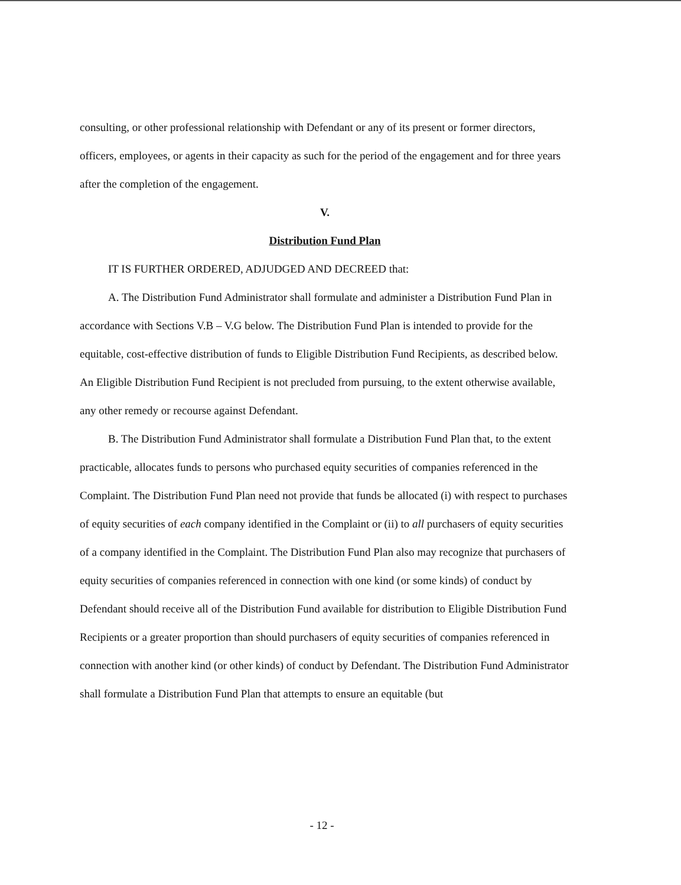consulting, or other professional relationship with Defendant or any of its present or former directors, officers, employees, or agents in their capacity as such for the period of the engagement and for three years after the completion of the engagement.
V.
Distribution Fund Plan
IT IS FURTHER ORDERED, ADJUDGED AND DECREED that:
A. The Distribution Fund Administrator shall formulate and administer a Distribution Fund Plan in accordance with Sections V.B – V.G below. The Distribution Fund Plan is intended to provide for the equitable, cost-effective distribution of funds to Eligible Distribution Fund Recipients, as described below. An Eligible Distribution Fund Recipient is not precluded from pursuing, to the extent otherwise available, any other remedy or recourse against Defendant.
B. The Distribution Fund Administrator shall formulate a Distribution Fund Plan that, to the extent practicable, allocates funds to persons who purchased equity securities of companies referenced in the Complaint. The Distribution Fund Plan need not provide that funds be allocated (i) with respect to purchases of equity securities of each company identified in the Complaint or (ii) to all purchasers of equity securities of a company identified in the Complaint. The Distribution Fund Plan also may recognize that purchasers of equity securities of companies referenced in connection with one kind (or some kinds) of conduct by Defendant should receive all of the Distribution Fund available for distribution to Eligible Distribution Fund Recipients or a greater proportion than should purchasers of equity securities of companies referenced in connection with another kind (or other kinds) of conduct by Defendant. The Distribution Fund Administrator shall formulate a Distribution Fund Plan that attempts to ensure an equitable (but
- 12 -